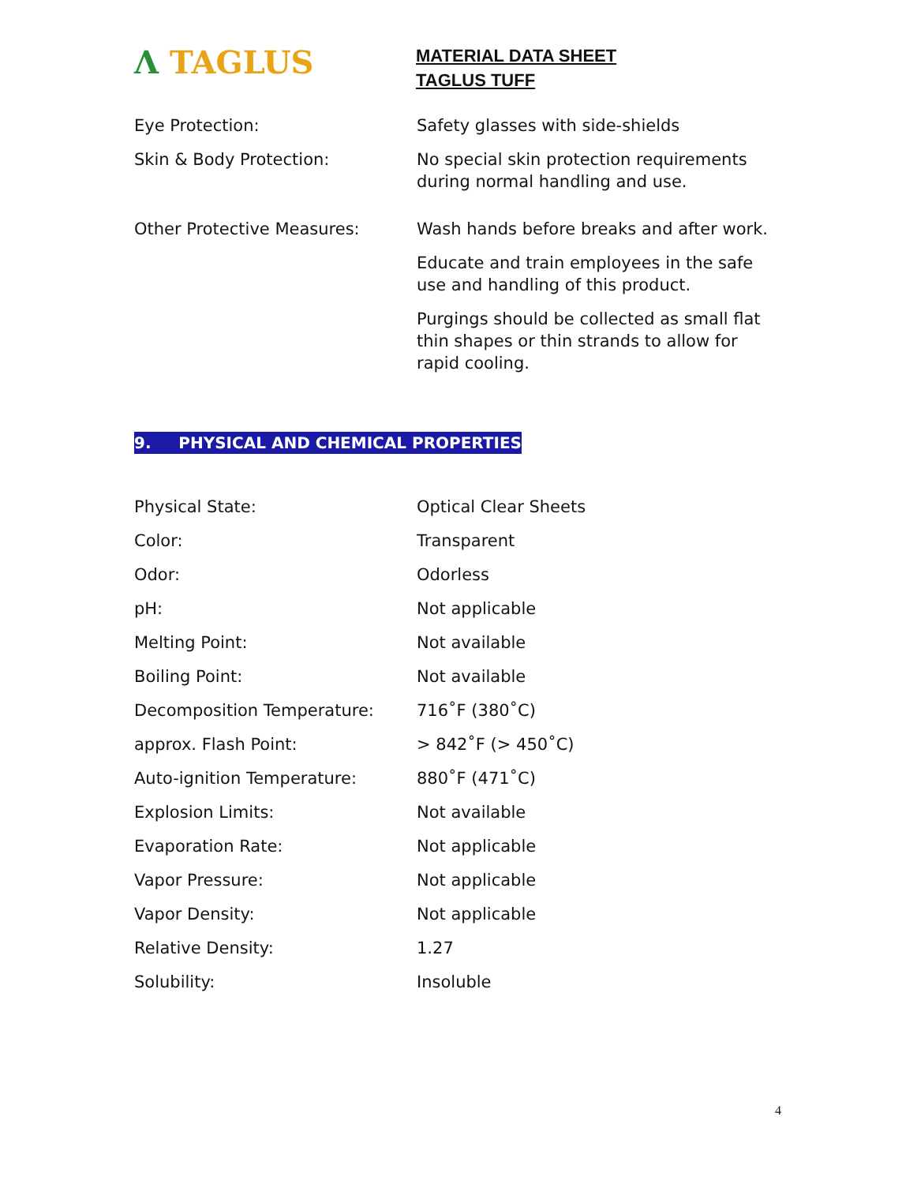Λ TAGLUS
MATERIAL DATA SHEET
TAGLUS TUFF
| Eye Protection: | Safety glasses with side-shields |
| Skin & Body Protection: | No special skin protection requirements during normal handling and use. |
| Other Protective Measures: | Wash hands before breaks and after work. |
| | Educate and train employees in the safe use and handling of this product. |
| | Purgings should be collected as small flat thin shapes or thin strands to allow for rapid cooling. |
9. PHYSICAL AND CHEMICAL PROPERTIES
| Physical State: | Optical Clear Sheets |
| Color: | Transparent |
| Odor: | Odorless |
| pH: | Not applicable |
| Melting Point: | Not available |
| Boiling Point: | Not available |
| Decomposition Temperature: | 716˚F (380˚C) |
| approx. Flash Point: | > 842˚F (> 450˚C) |
| Auto-ignition Temperature: | 880˚F (471˚C) |
| Explosion Limits: | Not available |
| Evaporation Rate: | Not applicable |
| Vapor Pressure: | Not applicable |
| Vapor Density: | Not applicable |
| Relative Density: | 1.27 |
| Solubility: | Insoluble |
4